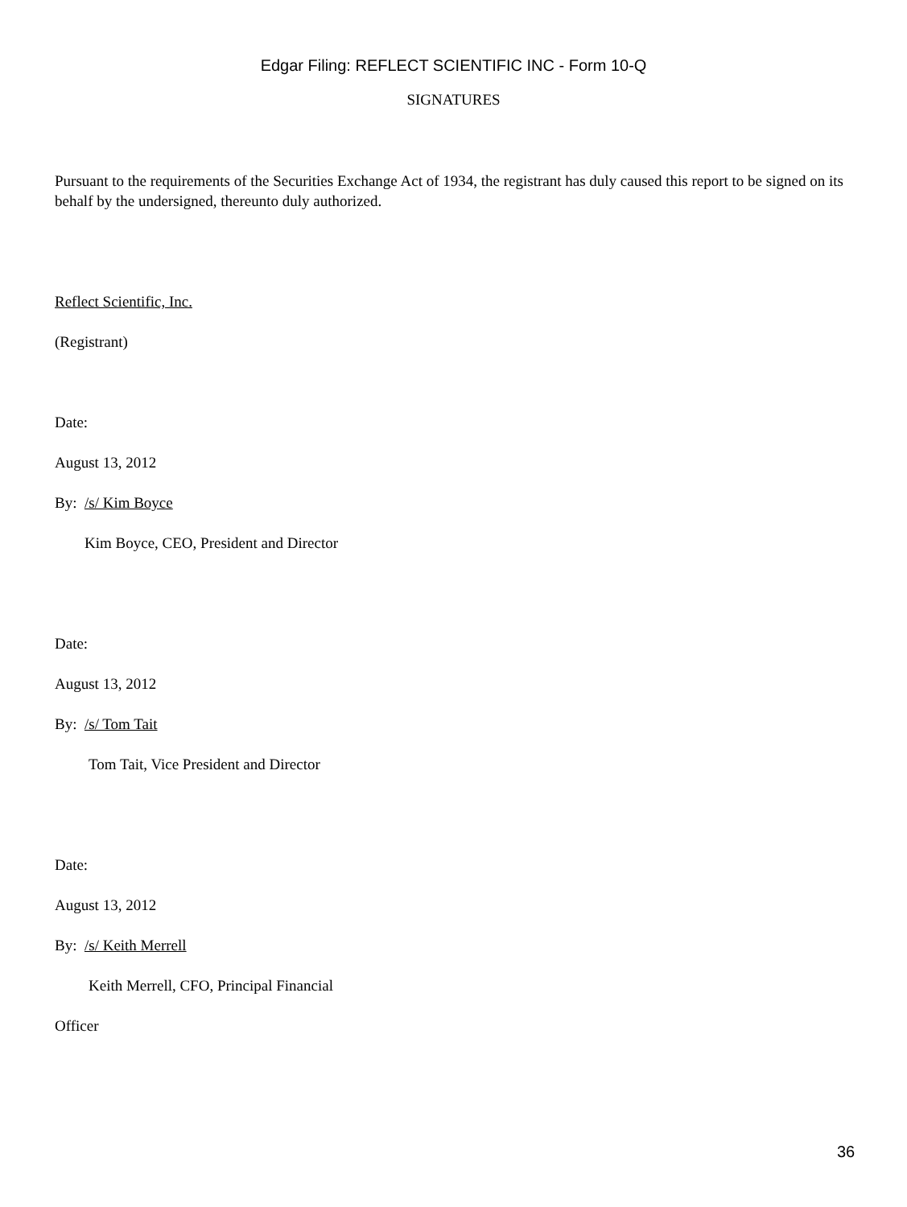Edgar Filing: REFLECT SCIENTIFIC INC - Form 10-Q
SIGNATURES
Pursuant to the requirements of the Securities Exchange Act of 1934, the registrant has duly caused this report to be signed on its behalf by the undersigned, thereunto duly authorized.
Reflect Scientific, Inc.
(Registrant)
Date:
August 13, 2012
By: /s/ Kim Boyce
Kim Boyce, CEO, President and Director
Date:
August 13, 2012
By: /s/ Tom Tait
Tom Tait, Vice President and Director
Date:
August 13, 2012
By: /s/ Keith Merrell
Keith Merrell, CFO, Principal Financial
Officer
36